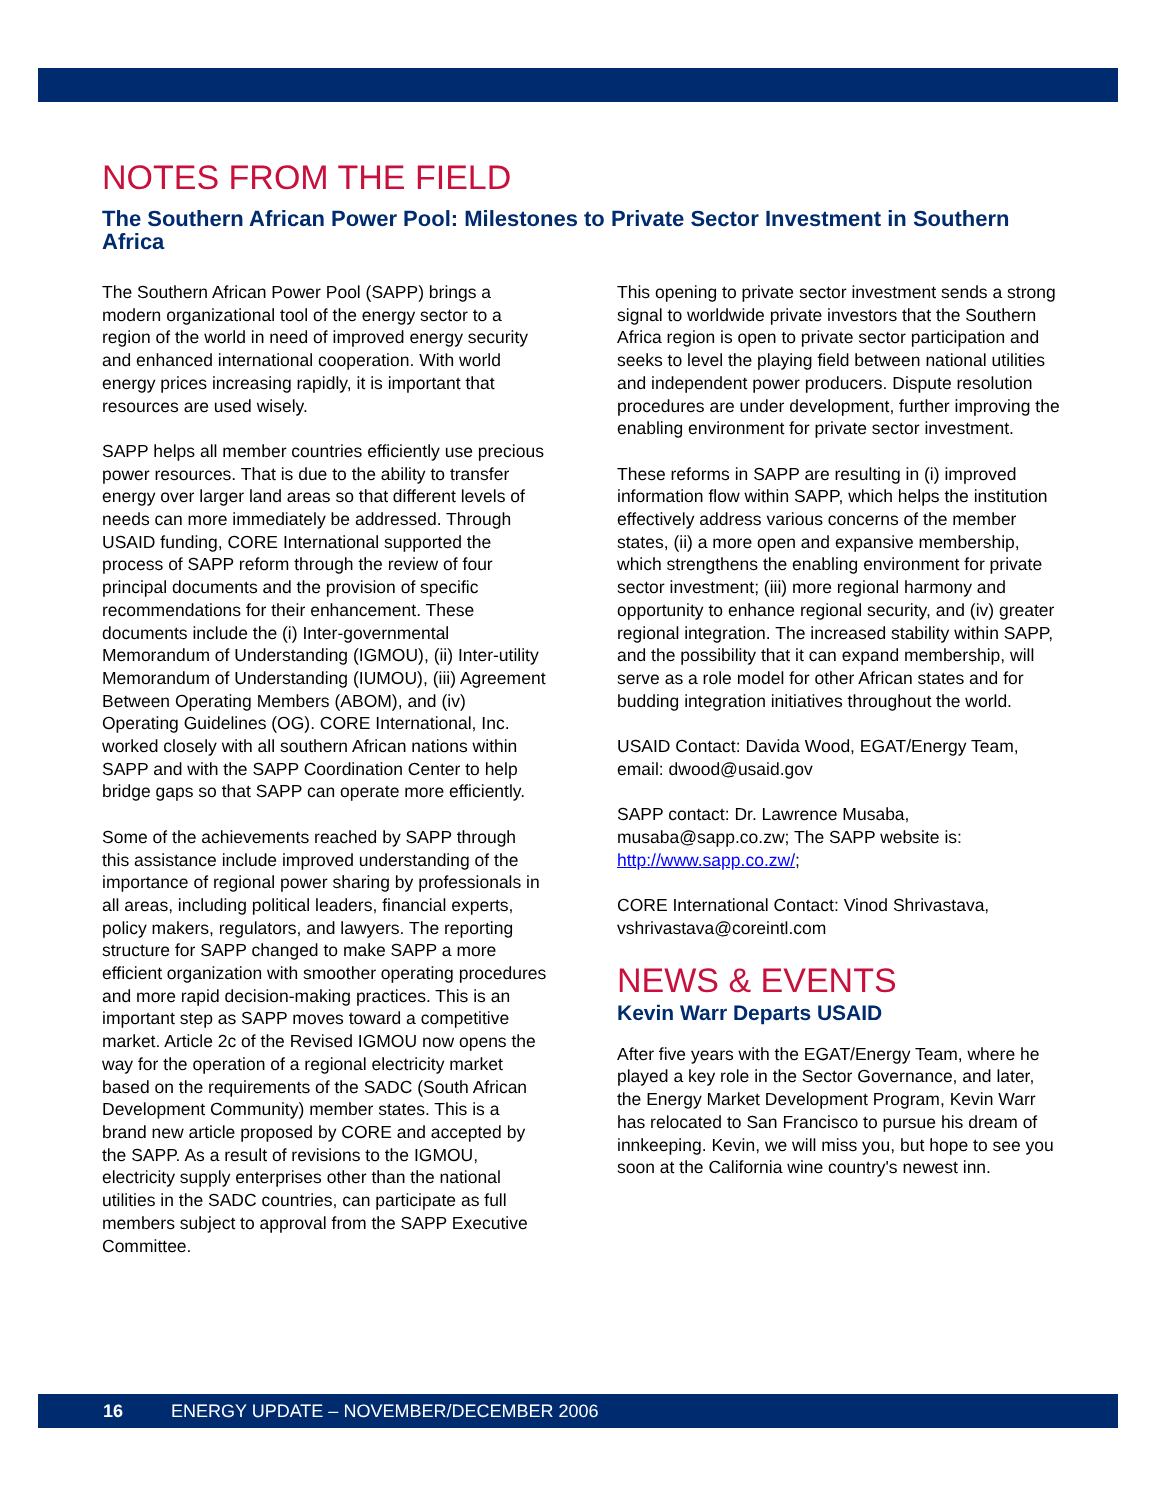NOTES FROM THE FIELD
The Southern African Power Pool: Milestones to Private Sector Investment in Southern Africa
The Southern African Power Pool (SAPP) brings a modern organizational tool of the energy sector to a region of the world in need of improved energy security and enhanced international cooperation. With world energy prices increasing rapidly, it is important that resources are used wisely.
SAPP helps all member countries efficiently use precious power resources. That is due to the ability to transfer energy over larger land areas so that different levels of needs can more immediately be addressed. Through USAID funding, CORE International supported the process of SAPP reform through the review of four principal documents and the provision of specific recommendations for their enhancement. These documents include the (i) Inter-governmental Memorandum of Understanding (IGMOU), (ii) Inter-utility Memorandum of Understanding (IUMOU), (iii) Agreement Between Operating Members (ABOM), and (iv) Operating Guidelines (OG). CORE International, Inc. worked closely with all southern African nations within SAPP and with the SAPP Coordination Center to help bridge gaps so that SAPP can operate more efficiently.
Some of the achievements reached by SAPP through this assistance include improved understanding of the importance of regional power sharing by professionals in all areas, including political leaders, financial experts, policy makers, regulators, and lawyers. The reporting structure for SAPP changed to make SAPP a more efficient organization with smoother operating procedures and more rapid decision-making practices. This is an important step as SAPP moves toward a competitive market. Article 2c of the Revised IGMOU now opens the way for the operation of a regional electricity market based on the requirements of the SADC (South African Development Community) member states. This is a brand new article proposed by CORE and accepted by the SAPP. As a result of revisions to the IGMOU, electricity supply enterprises other than the national utilities in the SADC countries, can participate as full members subject to approval from the SAPP Executive Committee.
This opening to private sector investment sends a strong signal to worldwide private investors that the Southern Africa region is open to private sector participation and seeks to level the playing field between national utilities and independent power producers. Dispute resolution procedures are under development, further improving the enabling environment for private sector investment.
These reforms in SAPP are resulting in (i) improved information flow within SAPP, which helps the institution effectively address various concerns of the member states, (ii) a more open and expansive membership, which strengthens the enabling environment for private sector investment; (iii) more regional harmony and opportunity to enhance regional security, and (iv) greater regional integration. The increased stability within SAPP, and the possibility that it can expand membership, will serve as a role model for other African states and for budding integration initiatives throughout the world.
USAID Contact: Davida Wood, EGAT/Energy Team, email: dwood@usaid.gov
SAPP contact: Dr. Lawrence Musaba, musaba@sapp.co.zw; The SAPP website is: http://www.sapp.co.zw/;
CORE International Contact: Vinod Shrivastava, vshrivastava@coreintl.com
NEWS & EVENTS
Kevin Warr Departs USAID
After five years with the EGAT/Energy Team, where he played a key role in the Sector Governance, and later, the Energy Market Development Program, Kevin Warr has relocated to San Francisco to pursue his dream of innkeeping. Kevin, we will miss you, but hope to see you soon at the California wine country's newest inn.
16 ENERGY UPDATE – NOVEMBER/DECEMBER 2006